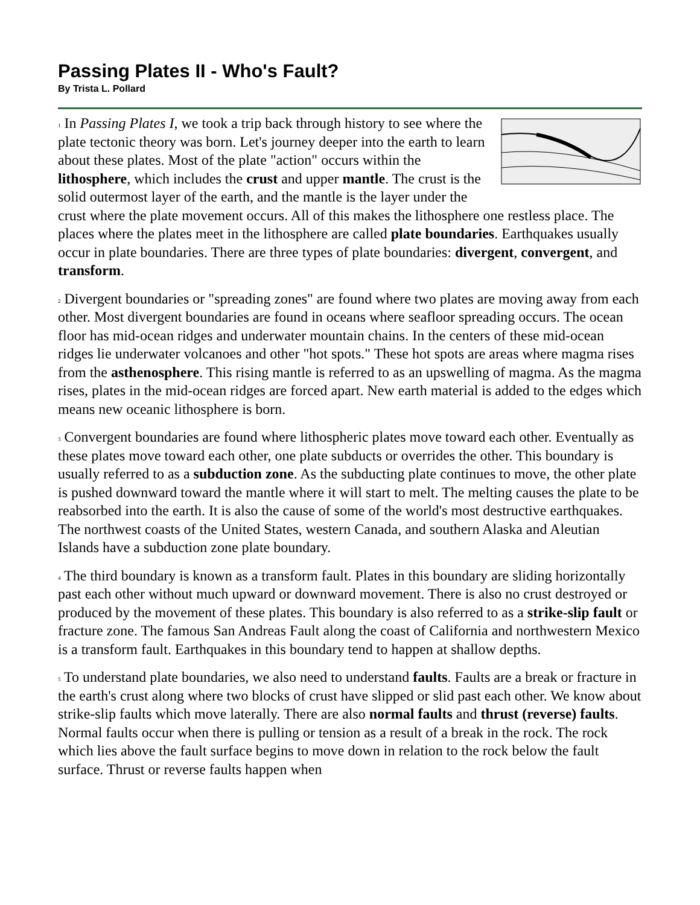Passing Plates II - Who's Fault?
By Trista L. Pollard
<sup>1</sup> In Passing Plates I, we took a trip back through history to see where the plate tectonic theory was born. Let's journey deeper into the earth to learn about these plates. Most of the plate "action" occurs within the lithosphere, which includes the crust and upper mantle. The crust is the solid outermost layer of the earth, and the mantle is the layer under the crust where the plate movement occurs. All of this makes the lithosphere one restless place. The places where the plates meet in the lithosphere are called plate boundaries. Earthquakes usually occur in plate boundaries. There are three types of plate boundaries: divergent, convergent, and transform.
<sup>2</sup> Divergent boundaries or "spreading zones" are found where two plates are moving away from each other. Most divergent boundaries are found in oceans where seafloor spreading occurs. The ocean floor has mid-ocean ridges and underwater mountain chains. In the centers of these mid-ocean ridges lie underwater volcanoes and other "hot spots." These hot spots are areas where magma rises from the asthenosphere. This rising mantle is referred to as an upswelling of magma. As the magma rises, plates in the mid-ocean ridges are forced apart. New earth material is added to the edges which means new oceanic lithosphere is born.
<sup>3</sup> Convergent boundaries are found where lithospheric plates move toward each other. Eventually as these plates move toward each other, one plate subducts or overrides the other. This boundary is usually referred to as a subduction zone. As the subducting plate continues to move, the other plate is pushed downward toward the mantle where it will start to melt. The melting causes the plate to be reabsorbed into the earth. It is also the cause of some of the world's most destructive earthquakes. The northwest coasts of the United States, western Canada, and southern Alaska and Aleutian Islands have a subduction zone plate boundary.
<sup>4</sup> The third boundary is known as a transform fault. Plates in this boundary are sliding horizontally past each other without much upward or downward movement. There is also no crust destroyed or produced by the movement of these plates. This boundary is also referred to as a strike-slip fault or fracture zone. The famous San Andreas Fault along the coast of California and northwestern Mexico is a transform fault. Earthquakes in this boundary tend to happen at shallow depths.
<sup>5</sup> To understand plate boundaries, we also need to understand faults. Faults are a break or fracture in the earth's crust along where two blocks of crust have slipped or slid past each other. We know about strike-slip faults which move laterally. There are also normal faults and thrust (reverse) faults. Normal faults occur when there is pulling or tension as a result of a break in the rock. The rock which lies above the fault surface begins to move down in relation to the rock below the fault surface. Thrust or reverse faults happen when